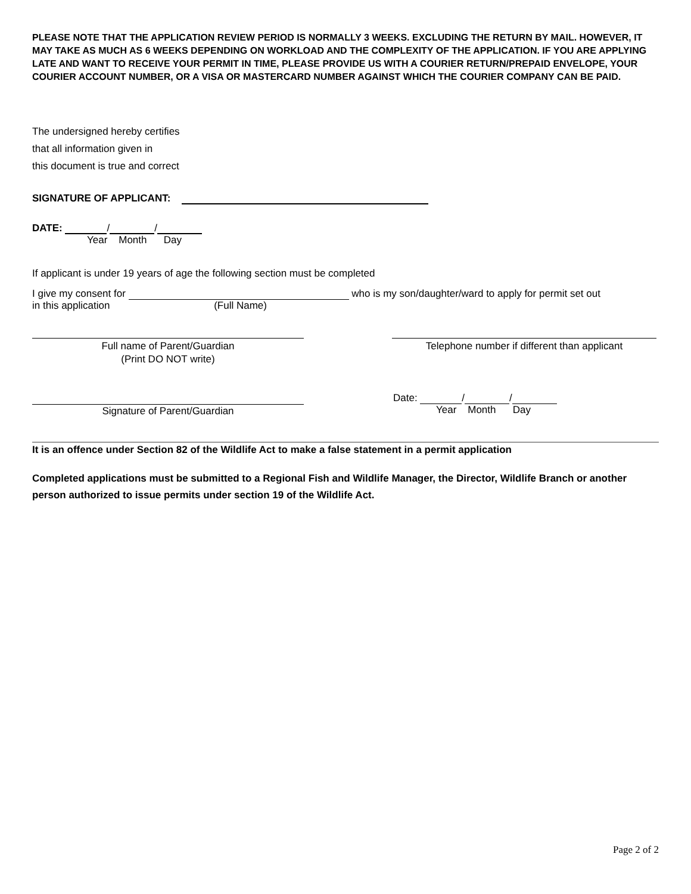PLEASE NOTE THAT THE APPLICATION REVIEW PERIOD IS NORMALLY 3 WEEKS. EXCLUDING THE RETURN BY MAIL. HOWEVER, IT MAY TAKE AS MUCH AS 6 WEEKS DEPENDING ON WORKLOAD AND THE COMPLEXITY OF THE APPLICATION. IF YOU ARE APPLYING LATE AND WANT TO RECEIVE YOUR PERMIT IN TIME, PLEASE PROVIDE US WITH A COURIER RETURN/PREPAID ENVELOPE, YOUR COURIER ACCOUNT NUMBER, OR A VISA OR MASTERCARD NUMBER AGAINST WHICH THE COURIER COMPANY CAN BE PAID.
The undersigned hereby certifies
that all information given in
this document is true and correct
SIGNATURE OF APPLICANT:
DATE: / /
Year Month Day
If applicant is under 19 years of age the following section must be completed
I give my consent for who is my son/daughter/ward to apply for permit set out
in this application (Full Name)
Full name of Parent/Guardian
(Print DO NOT write)
Telephone number if different than applicant
Signature of Parent/Guardian
Date: / /
Year Month Day
It is an offence under Section 82 of the Wildlife Act to make a false statement in a permit application
Completed applications must be submitted to a Regional Fish and Wildlife Manager, the Director, Wildlife Branch or another person authorized to issue permits under section 19 of the Wildlife Act.
Page 2 of 2